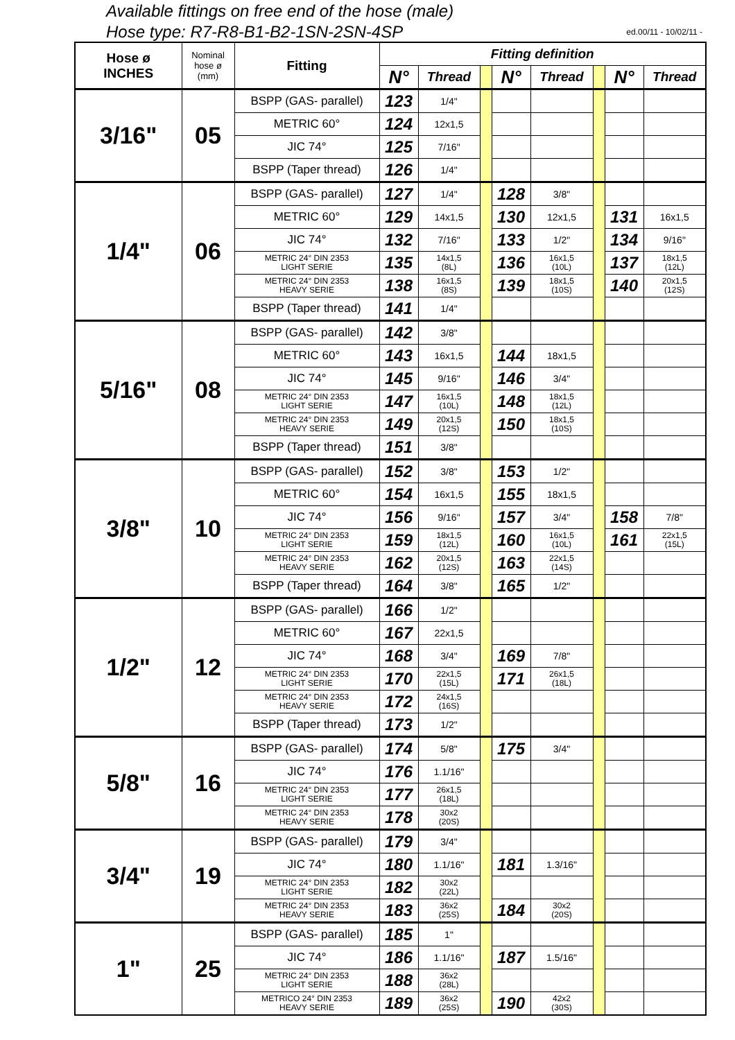Available fittings on free end of the hose (male)
Hose type: R7-R8-B1-B2-1SN-2SN-4SP ed.00/11 - 10/02/11 -
| Hose ø INCHES | Nominal hose ø (mm) | Fitting | Fitting definition | | | | | | | |
| --- | --- | --- | --- | --- | --- | --- | --- | --- | --- | --- |
| | | | N° | Thread | | N° | Thread | | N° | Thread |
| 3/16" | 05 | BSPP (GAS- parallel) | 123 | 1/4" | | | | | | |
| | | METRIC 60° | 124 | 12x1,5 | | | | | | |
| | | JIC 74° | 125 | 7/16" | | | | | | |
| | | BSPP (Taper thread) | 126 | 1/4" | | | | | | |
| 1/4" | 06 | BSPP (GAS- parallel) | 127 | 1/4" | | 128 | 3/8" | | | |
| | | METRIC 60° | 129 | 14x1,5 | | 130 | 12x1,5 | | 131 | 16x1,5 |
| | | JIC 74° | 132 | 7/16" | | 133 | 1/2" | | 134 | 9/16" |
| | | METRIC 24° DIN 2353 LIGHT SERIE | 135 | 14x1,5 (8L) | | 136 | 16x1,5 (10L) | | 137 | 18x1,5 (12L) |
| | | METRIC 24° DIN 2353 HEAVY SERIE | 138 | 16x1,5 (8S) | | 139 | 18x1,5 (10S) | | 140 | 20x1,5 (12S) |
| | | BSPP (Taper thread) | 141 | 1/4" | | | | | | |
| 5/16" | 08 | BSPP (GAS- parallel) | 142 | 3/8" | | | | | | |
| | | METRIC 60° | 143 | 16x1,5 | | 144 | 18x1,5 | | | |
| | | JIC 74° | 145 | 9/16" | | 146 | 3/4" | | | |
| | | METRIC 24° DIN 2353 LIGHT SERIE | 147 | 16x1,5 (10L) | | 148 | 18x1,5 (12L) | | | |
| | | METRIC 24° DIN 2353 HEAVY SERIE | 149 | 20x1,5 (12S) | | 150 | 18x1,5 (10S) | | | |
| | | BSPP (Taper thread) | 151 | 3/8" | | | | | | |
| 3/8" | 10 | BSPP (GAS- parallel) | 152 | 3/8" | | 153 | 1/2" | | | |
| | | METRIC 60° | 154 | 16x1,5 | | 155 | 18x1,5 | | | |
| | | JIC 74° | 156 | 9/16" | | 157 | 3/4" | | 158 | 7/8" |
| | | METRIC 24° DIN 2353 LIGHT SERIE | 159 | 18x1,5 (12L) | | 160 | 16x1,5 (10L) | | 161 | 22x1,5 (15L) |
| | | METRIC 24° DIN 2353 HEAVY SERIE | 162 | 20x1,5 (12S) | | 163 | 22x1,5 (14S) | | | |
| | | BSPP (Taper thread) | 164 | 3/8" | | 165 | 1/2" | | | |
| 1/2" | 12 | BSPP (GAS- parallel) | 166 | 1/2" | | | | | | |
| | | METRIC 60° | 167 | 22x1,5 | | | | | | |
| | | JIC 74° | 168 | 3/4" | | 169 | 7/8" | | | |
| | | METRIC 24° DIN 2353 LIGHT SERIE | 170 | 22x1,5 (15L) | | 171 | 26x1,5 (18L) | | | |
| | | METRIC 24° DIN 2353 HEAVY SERIE | 172 | 24x1,5 (16S) | | | | | | |
| | | BSPP (Taper thread) | 173 | 1/2" | | | | | | |
| 5/8" | 16 | BSPP (GAS- parallel) | 174 | 5/8" | | 175 | 3/4" | | | |
| | | JIC 74° | 176 | 1.1/16" | | | | | | |
| | | METRIC 24° DIN 2353 LIGHT SERIE | 177 | 26x1,5 (18L) | | | | | | |
| | | METRIC 24° DIN 2353 HEAVY SERIE | 178 | 30x2 (20S) | | | | | | |
| 3/4" | 19 | BSPP (GAS- parallel) | 179 | 3/4" | | | | | | |
| | | JIC 74° | 180 | 1.1/16" | | 181 | 1.3/16" | | | |
| | | METRIC 24° DIN 2353 LIGHT SERIE | 182 | 30x2 (22L) | | | | | | |
| | | METRIC 24° DIN 2353 HEAVY SERIE | 183 | 36x2 (25S) | | 184 | 30x2 (20S) | | | |
| 1" | 25 | BSPP (GAS- parallel) | 185 | 1" | | | | | | |
| | | JIC 74° | 186 | 1.1/16" | | 187 | 1.5/16" | | | |
| | | METRIC 24° DIN 2353 LIGHT SERIE | 188 | 36x2 (28L) | | | | | | |
| | | METRICO 24° DIN 2353 HEAVY SERIE | 189 | 36x2 (25S) | | 190 | 42x2 (30S) | | | |